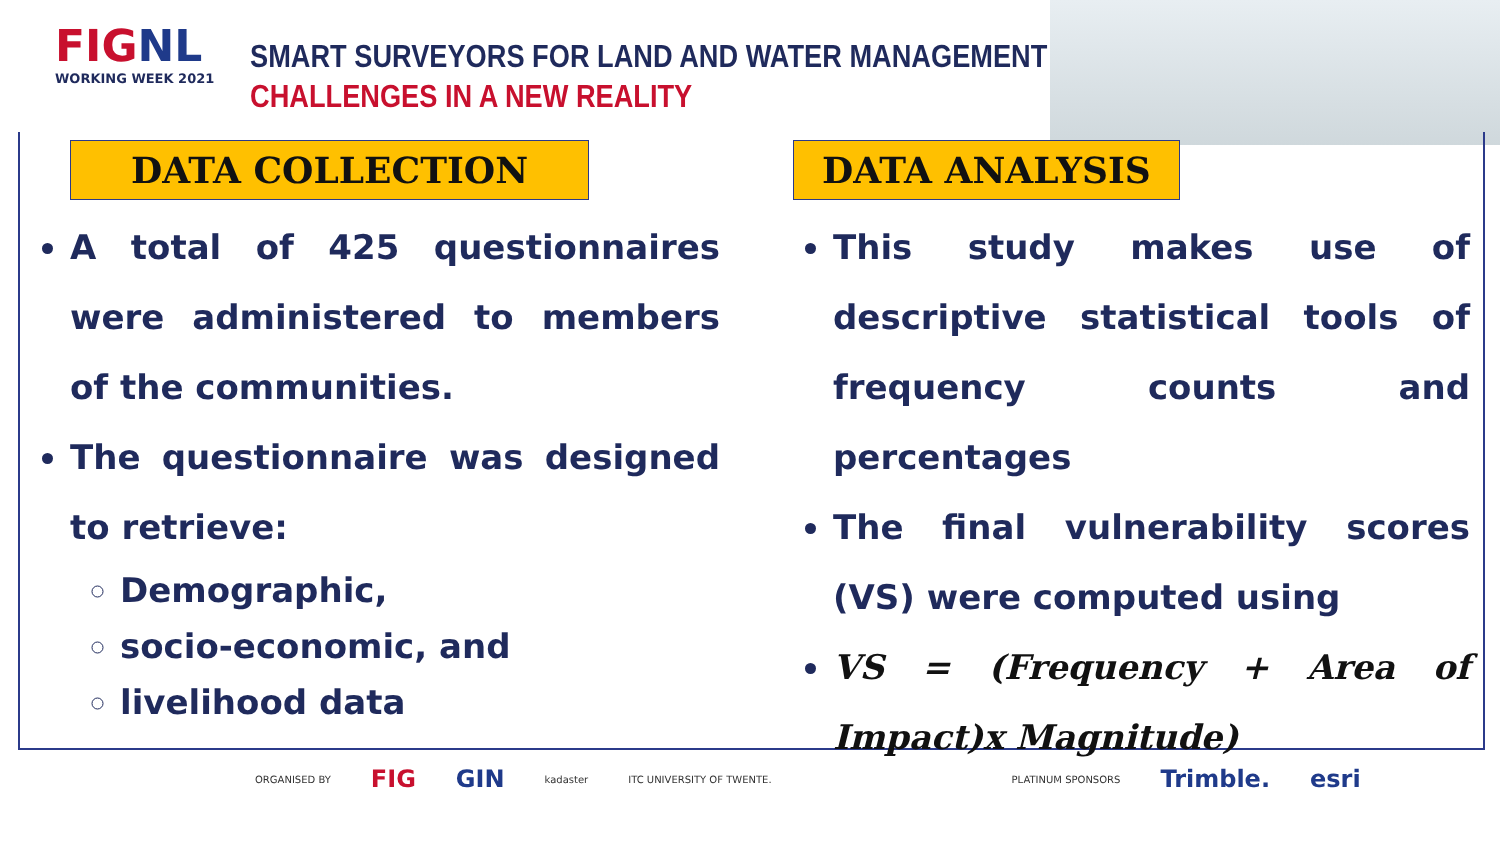FIGNL
WORKING WEEK 2021
SMART SURVEYORS FOR LAND AND WATER MANAGEMENT
CHALLENGES IN A NEW REALITY
DATA COLLECTION
A total of 425 questionnaires were administered to members of the communities.
The questionnaire was designed to retrieve:
Demographic,
socio-economic, and
livelihood data
DATA ANALYSIS
This study makes use of descriptive statistical tools of frequency counts and percentages
The final vulnerability scores (VS) were computed using
VS = (Frequency + Area of Impact)x Magnitude)
ORGANISED BY FIG GIN kadaster ITC UNIVERSITY OF TWENTE. PLATINUM SPONSORS Trimble. esri